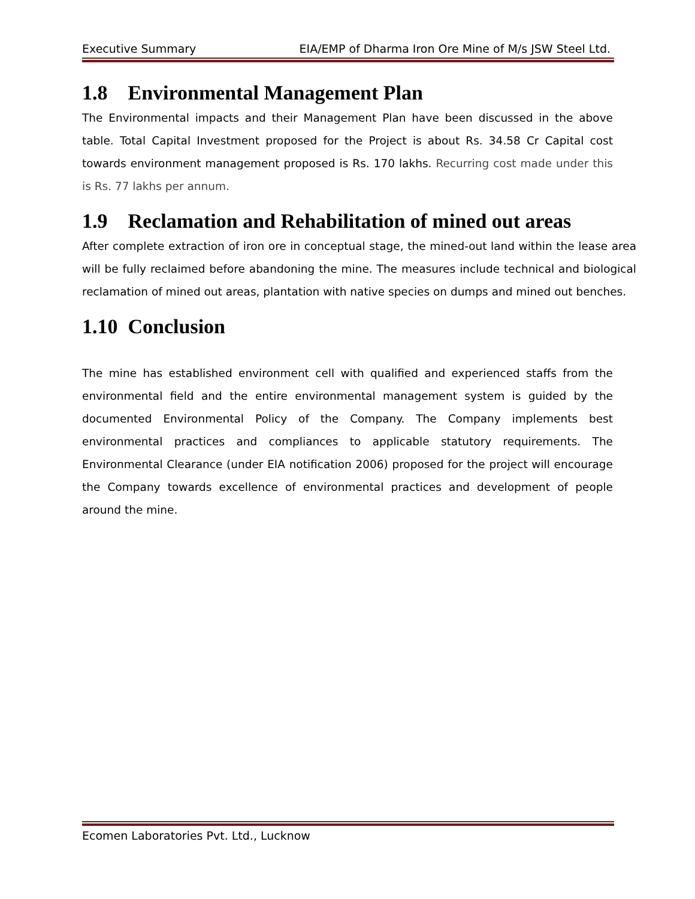Executive Summary EIA/EMP of Dharma Iron Ore Mine of M/s JSW Steel Ltd.
1.8 Environmental Management Plan
The Environmental impacts and their Management Plan have been discussed in the above table. Total Capital Investment proposed for the Project is about Rs. 34.58 Cr Capital cost towards environment management proposed is Rs. 170 lakhs. Recurring cost made under this is Rs. 77 lakhs per annum.
1.9 Reclamation and Rehabilitation of mined out areas
After complete extraction of iron ore in conceptual stage, the mined-out land within the lease area will be fully reclaimed before abandoning the mine. The measures include technical and biological reclamation of mined out areas, plantation with native species on dumps and mined out benches.
1.10 Conclusion
The mine has established environment cell with qualified and experienced staffs from the environmental field and the entire environmental management system is guided by the documented Environmental Policy of the Company. The Company implements best environmental practices and compliances to applicable statutory requirements. The Environmental Clearance (under EIA notification 2006) proposed for the project will encourage the Company towards excellence of environmental practices and development of people around the mine.
Ecomen Laboratories Pvt. Ltd., Lucknow